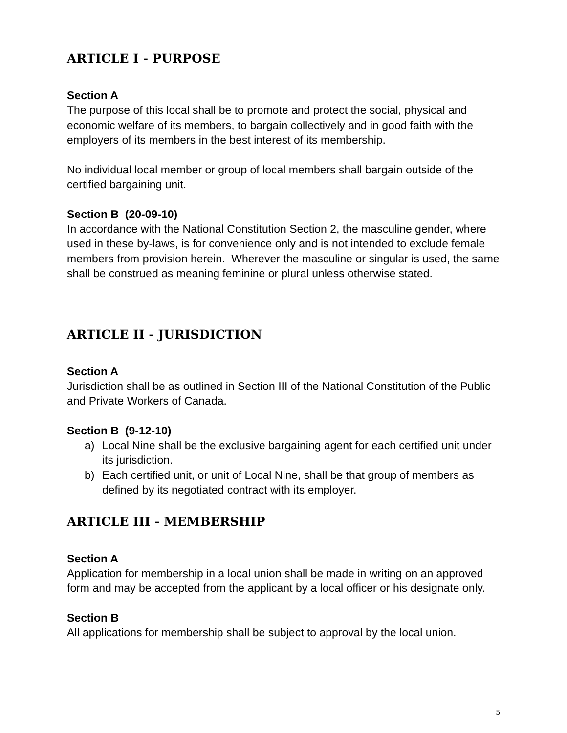ARTICLE I - PURPOSE
Section A
The purpose of this local shall be to promote and protect the social, physical and economic welfare of its members, to bargain collectively and in good faith with the employers of its members in the best interest of its membership.
No individual local member or group of local members shall bargain outside of the certified bargaining unit.
Section B (20-09-10)
In accordance with the National Constitution Section 2, the masculine gender, where used in these by-laws, is for convenience only and is not intended to exclude female members from provision herein. Wherever the masculine or singular is used, the same shall be construed as meaning feminine or plural unless otherwise stated.
ARTICLE II - JURISDICTION
Section A
Jurisdiction shall be as outlined in Section III of the National Constitution of the Public and Private Workers of Canada.
Section B (9-12-10)
a) Local Nine shall be the exclusive bargaining agent for each certified unit under its jurisdiction.
b) Each certified unit, or unit of Local Nine, shall be that group of members as defined by its negotiated contract with its employer.
ARTICLE III - MEMBERSHIP
Section A
Application for membership in a local union shall be made in writing on an approved form and may be accepted from the applicant by a local officer or his designate only.
Section B
All applications for membership shall be subject to approval by the local union.
5